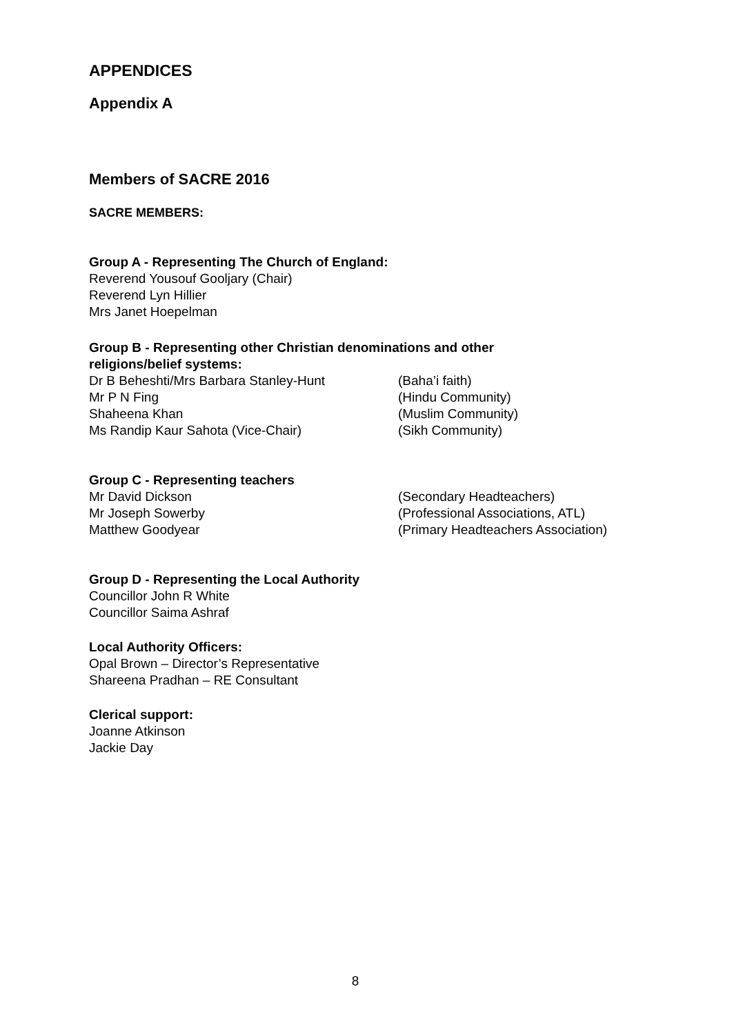APPENDICES
Appendix A
Members of SACRE 2016
SACRE MEMBERS:
Group A - Representing The Church of England:
Reverend Yousouf Gooljary (Chair)
Reverend Lyn Hillier
Mrs Janet Hoepelman
Group B - Representing other Christian denominations and other religions/belief systems:
| Dr B Beheshti/Mrs Barbara Stanley-Hunt | (Baha’i faith) |
| Mr P N Fing | (Hindu Community) |
| Shaheena Khan | (Muslim Community) |
| Ms Randip Kaur Sahota (Vice-Chair) | (Sikh Community) |
Group C - Representing teachers
| Mr David Dickson | (Secondary Headteachers) |
| Mr Joseph Sowerby | (Professional Associations, ATL) |
| Matthew Goodyear | (Primary Headteachers Association) |
Group D - Representing the Local Authority
Councillor John R White
Councillor Saima Ashraf
Local Authority Officers:
Opal Brown – Director’s Representative
Shareena Pradhan – RE Consultant
Clerical support:
Joanne Atkinson
Jackie Day
8